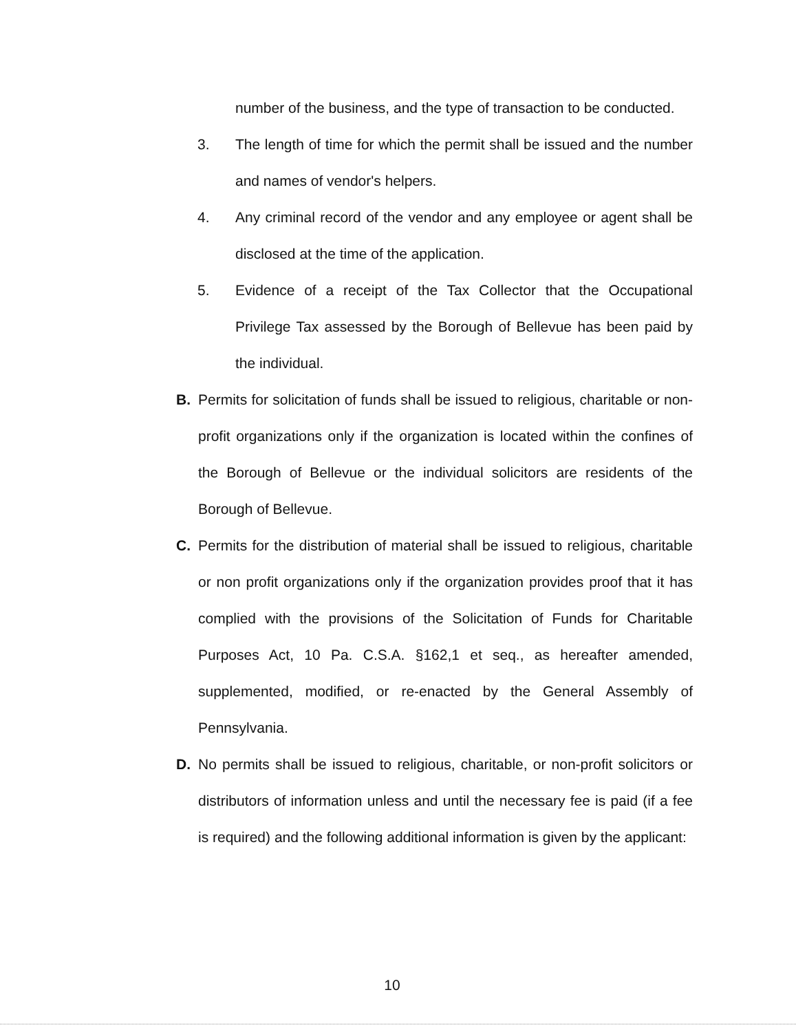number of the business, and the type of transaction to be conducted.
3. The length of time for which the permit shall be issued and the number and names of vendor's helpers.
4. Any criminal record of the vendor and any employee or agent shall be disclosed at the time of the application.
5. Evidence of a receipt of the Tax Collector that the Occupational Privilege Tax assessed by the Borough of Bellevue has been paid by the individual.
B. Permits for solicitation of funds shall be issued to religious, charitable or non-profit organizations only if the organization is located within the confines of the Borough of Bellevue or the individual solicitors are residents of the Borough of Bellevue.
C. Permits for the distribution of material shall be issued to religious, charitable or non profit organizations only if the organization provides proof that it has complied with the provisions of the Solicitation of Funds for Charitable Purposes Act, 10 Pa. C.S.A. §162,1 et seq., as hereafter amended, supplemented, modified, or re-enacted by the General Assembly of Pennsylvania.
D. No permits shall be issued to religious, charitable, or non-profit solicitors or distributors of information unless and until the necessary fee is paid (if a fee is required) and the following additional information is given by the applicant:
10